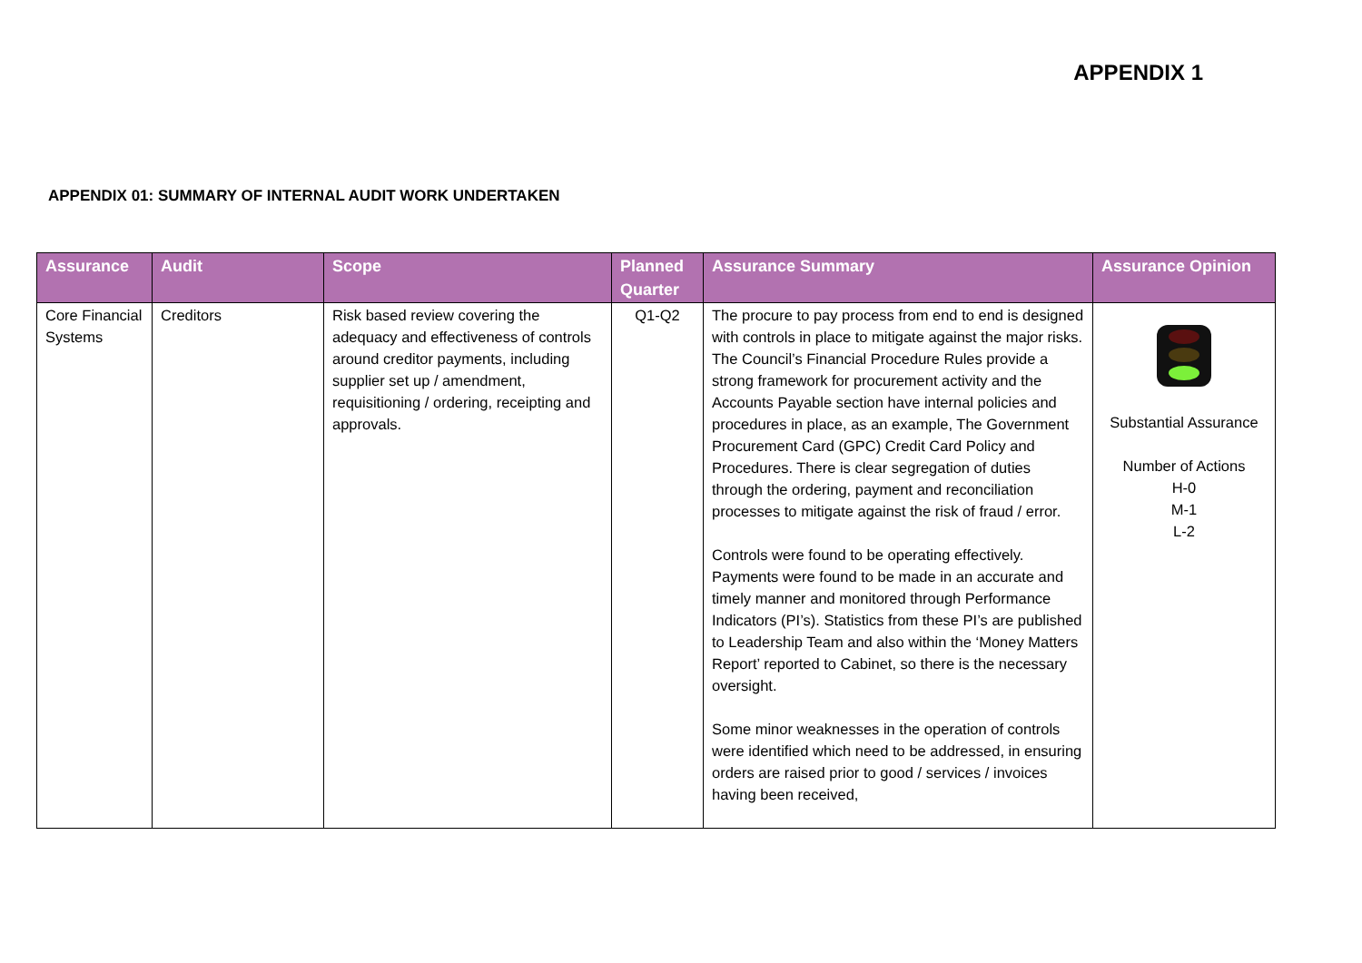APPENDIX 1
APPENDIX 01: SUMMARY OF INTERNAL AUDIT WORK UNDERTAKEN
| Assurance | Audit | Scope | Planned Quarter | Assurance Summary | Assurance Opinion |
| --- | --- | --- | --- | --- | --- |
| Core Financial Systems | Creditors | Risk based review covering the adequacy and effectiveness of controls around creditor payments, including supplier set up / amendment, requisitioning / ordering, receipting and approvals. | Q1-Q2 | The procure to pay process from end to end is designed with controls in place to mitigate against the major risks. The Council’s Financial Procedure Rules provide a strong framework for procurement activity and the Accounts Payable section have internal policies and procedures in place, as an example, The Government Procurement Card (GPC) Credit Card Policy and Procedures. There is clear segregation of duties through the ordering, payment and reconciliation processes to mitigate against the risk of fraud / error. Controls were found to be operating effectively. Payments were found to be made in an accurate and timely manner and monitored through Performance Indicators (PI’s). Statistics from these PI’s are published to Leadership Team and also within the ‘Money Matters Report’ reported to Cabinet, so there is the necessary oversight. Some minor weaknesses in the operation of controls were identified which need to be addressed, in ensuring orders are raised prior to good / services / invoices having been received, | Substantial Assurance Number of Actions H-0 M-1 L-2 |